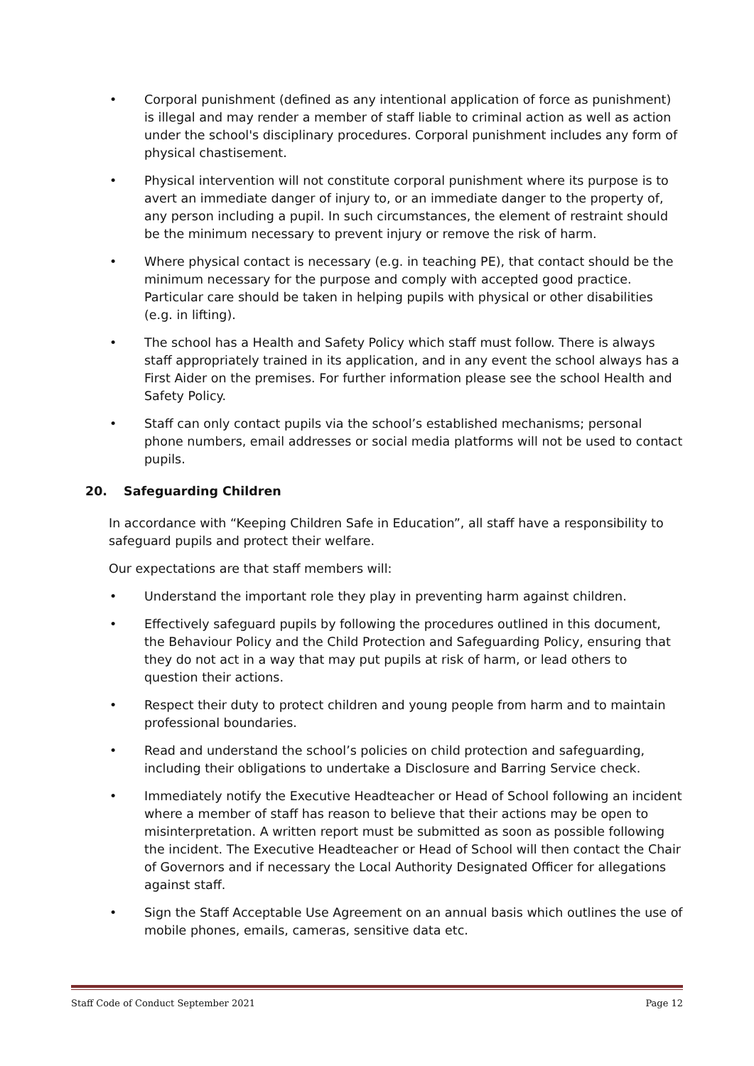• Corporal punishment (defined as any intentional application of force as punishment) is illegal and may render a member of staff liable to criminal action as well as action under the school's disciplinary procedures. Corporal punishment includes any form of physical chastisement.
• Physical intervention will not constitute corporal punishment where its purpose is to avert an immediate danger of injury to, or an immediate danger to the property of, any person including a pupil. In such circumstances, the element of restraint should be the minimum necessary to prevent injury or remove the risk of harm.
• Where physical contact is necessary (e.g. in teaching PE), that contact should be the minimum necessary for the purpose and comply with accepted good practice. Particular care should be taken in helping pupils with physical or other disabilities (e.g. in lifting).
• The school has a Health and Safety Policy which staff must follow. There is always staff appropriately trained in its application, and in any event the school always has a First Aider on the premises. For further information please see the school Health and Safety Policy.
• Staff can only contact pupils via the school’s established mechanisms; personal phone numbers, email addresses or social media platforms will not be used to contact pupils.
20. Safeguarding Children
In accordance with “Keeping Children Safe in Education”, all staff have a responsibility to safeguard pupils and protect their welfare.
Our expectations are that staff members will:
• Understand the important role they play in preventing harm against children.
• Effectively safeguard pupils by following the procedures outlined in this document, the Behaviour Policy and the Child Protection and Safeguarding Policy, ensuring that they do not act in a way that may put pupils at risk of harm, or lead others to question their actions.
• Respect their duty to protect children and young people from harm and to maintain professional boundaries.
• Read and understand the school’s policies on child protection and safeguarding, including their obligations to undertake a Disclosure and Barring Service check.
• Immediately notify the Executive Headteacher or Head of School following an incident where a member of staff has reason to believe that their actions may be open to misinterpretation. A written report must be submitted as soon as possible following the incident. The Executive Headteacher or Head of School will then contact the Chair of Governors and if necessary the Local Authority Designated Officer for allegations against staff.
• Sign the Staff Acceptable Use Agreement on an annual basis which outlines the use of mobile phones, emails, cameras, sensitive data etc.
Staff Code of Conduct September 2021 Page 12